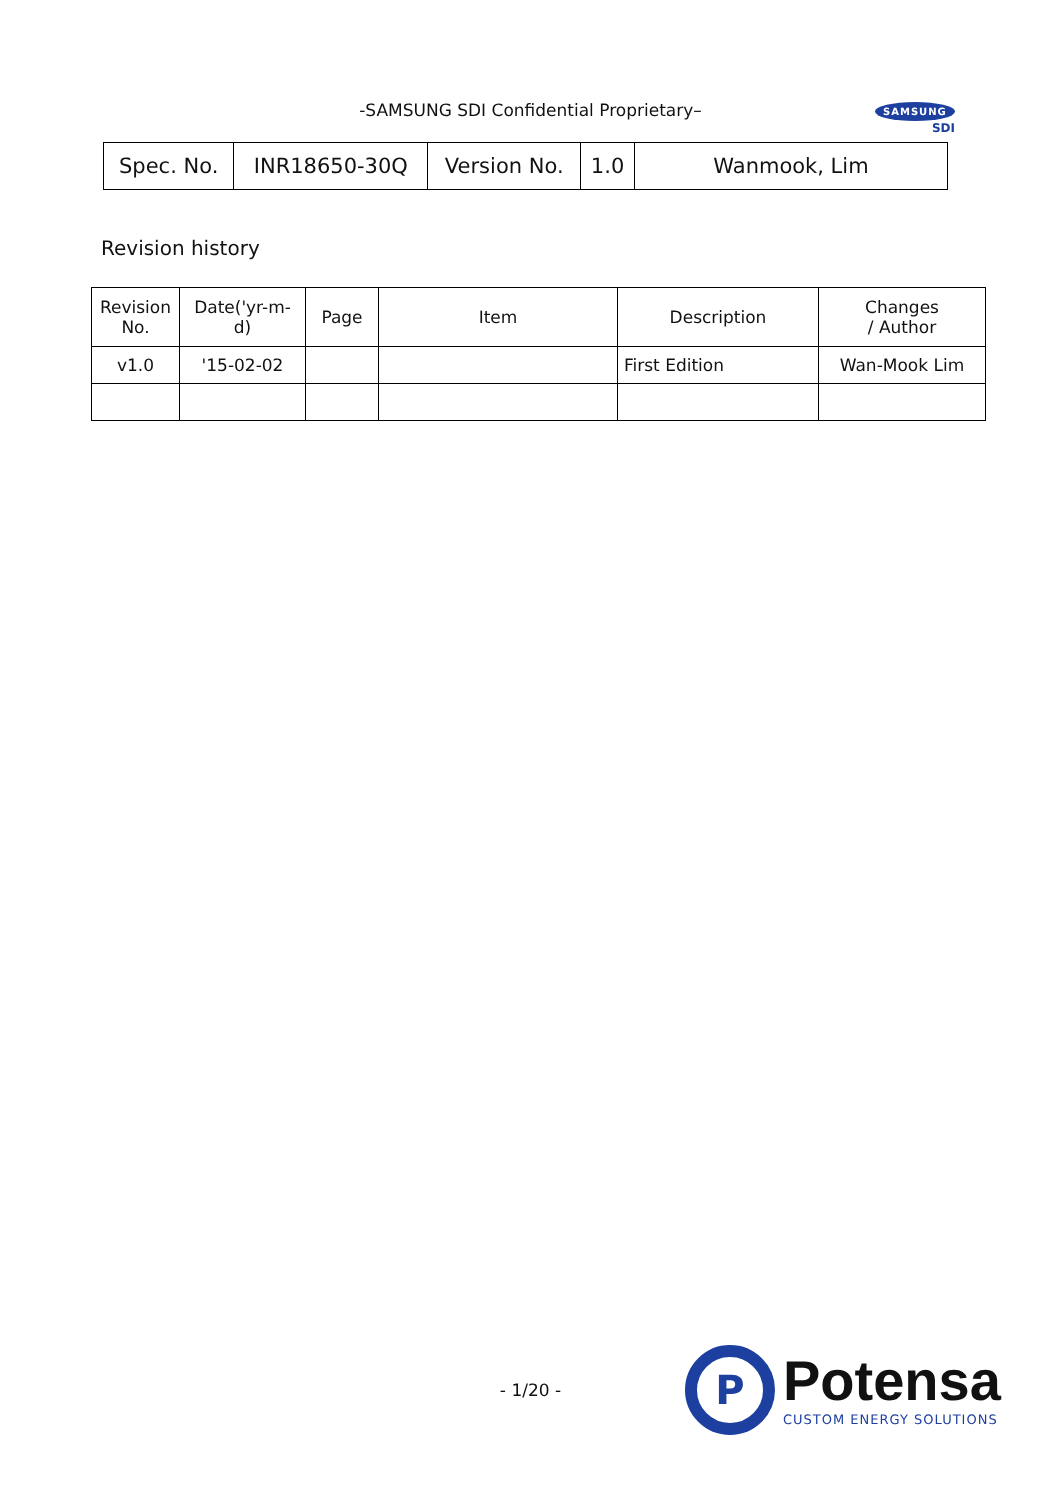-SAMSUNG SDI Confidential Proprietary–
SAMSUNG
SDI
| Spec. No. | INR18650-30Q | Version No. | 1.0 | Wanmook, Lim |
Revision history
| Revision No. | Date('yr-m-d) | Page | Item | Description | Changes / Author |
| v1.0 | '15-02-02 | | | First Edition | Wan-Mook Lim |
- 1/20 -
P
Potensa
CUSTOM ENERGY SOLUTIONS